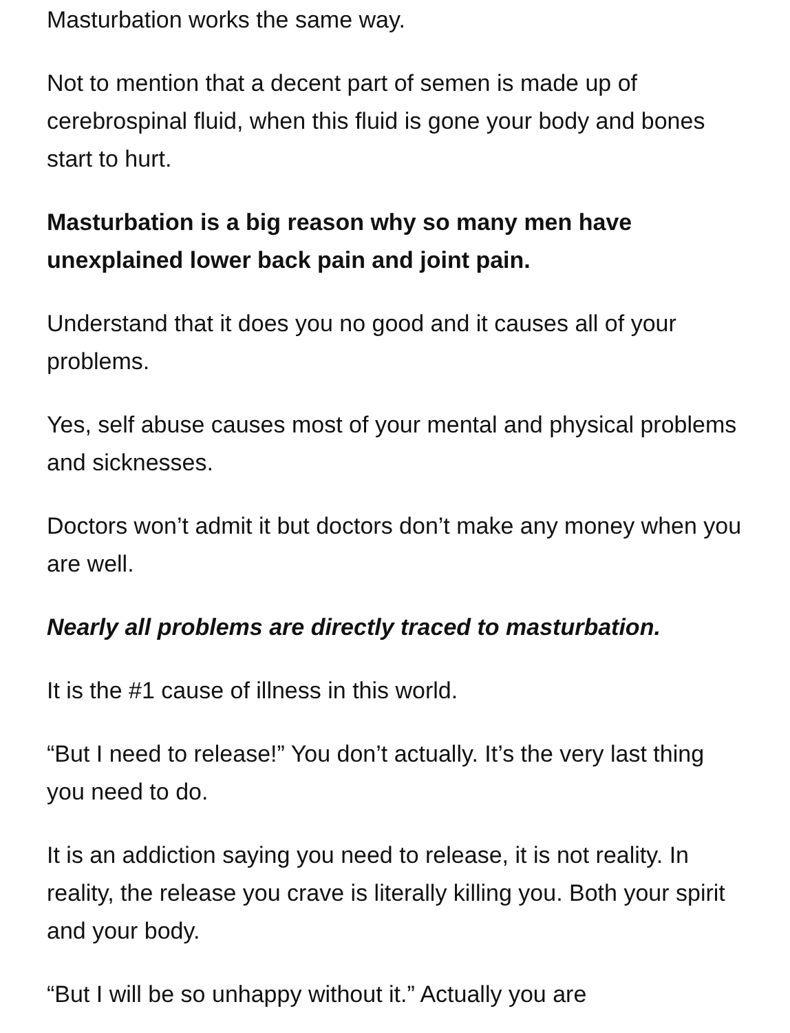Masturbation works the same way.
Not to mention that a decent part of semen is made up of cerebrospinal fluid, when this fluid is gone your body and bones start to hurt.
Masturbation is a big reason why so many men have unexplained lower back pain and joint pain.
Understand that it does you no good and it causes all of your problems.
Yes, self abuse causes most of your mental and physical problems and sicknesses.
Doctors won’t admit it but doctors don’t make any money when you are well.
Nearly all problems are directly traced to masturbation.
It is the #1 cause of illness in this world.
“But I need to release!” You don’t actually. It’s the very last thing you need to do.
It is an addiction saying you need to release, it is not reality. In reality, the release you crave is literally killing you. Both your spirit and your body.
“But I will be so unhappy without it.” Actually you are